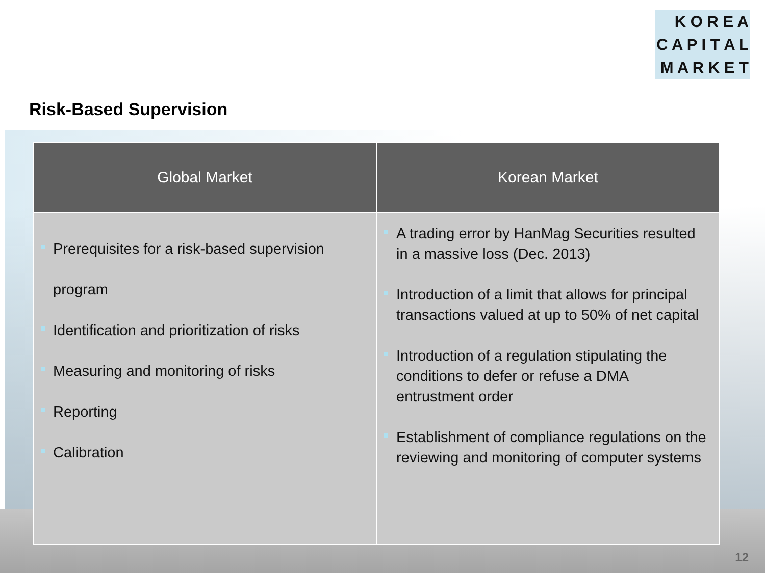K O R E A
C A P I T A L
M A R K E T
Risk-Based Supervision
| Global Market | Korean Market |
| --- | --- |
| Prerequisites for a risk-based supervision program Identification and prioritization of risks Measuring and monitoring of risks Reporting Calibration | A trading error by HanMag Securities resulted in a massive loss (Dec. 2013) Introduction of a limit that allows for principal transactions valued at up to 50% of net capital Introduction of a regulation stipulating the conditions to defer or refuse a DMA entrustment order Establishment of compliance regulations on the reviewing and monitoring of computer systems |
12